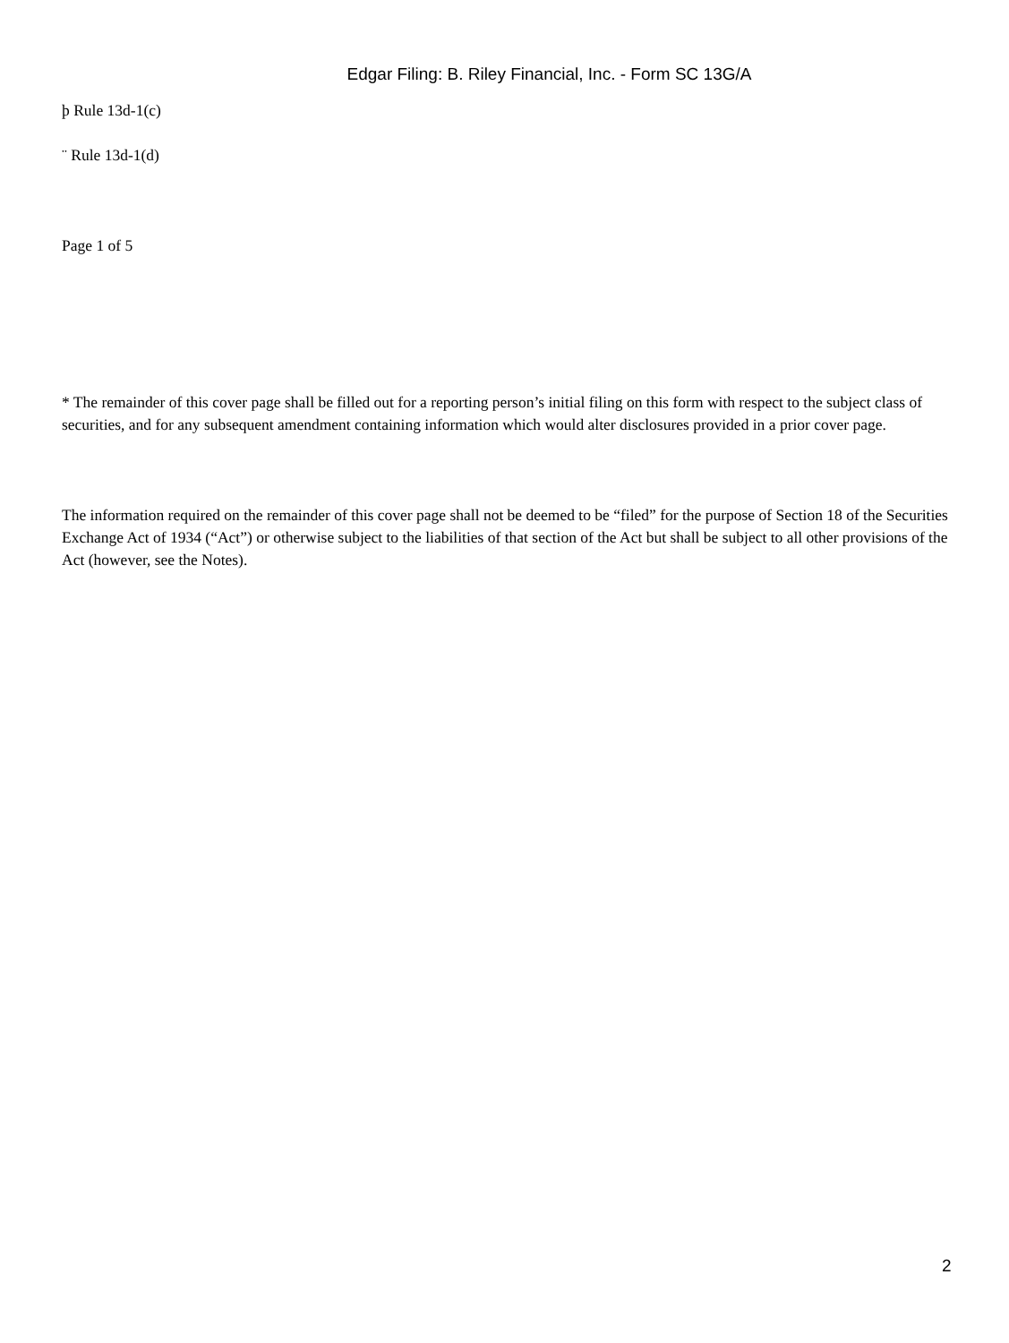Edgar Filing: B. Riley Financial, Inc. - Form SC 13G/A
þ Rule 13d-1(c)
¨ Rule 13d-1(d)
Page 1 of 5
* The remainder of this cover page shall be filled out for a reporting person’s initial filing on this form with respect to the subject class of securities, and for any subsequent amendment containing information which would alter disclosures provided in a prior cover page.
The information required on the remainder of this cover page shall not be deemed to be “filed” for the purpose of Section 18 of the Securities Exchange Act of 1934 (“Act”) or otherwise subject to the liabilities of that section of the Act but shall be subject to all other provisions of the Act (however, see the Notes).
2